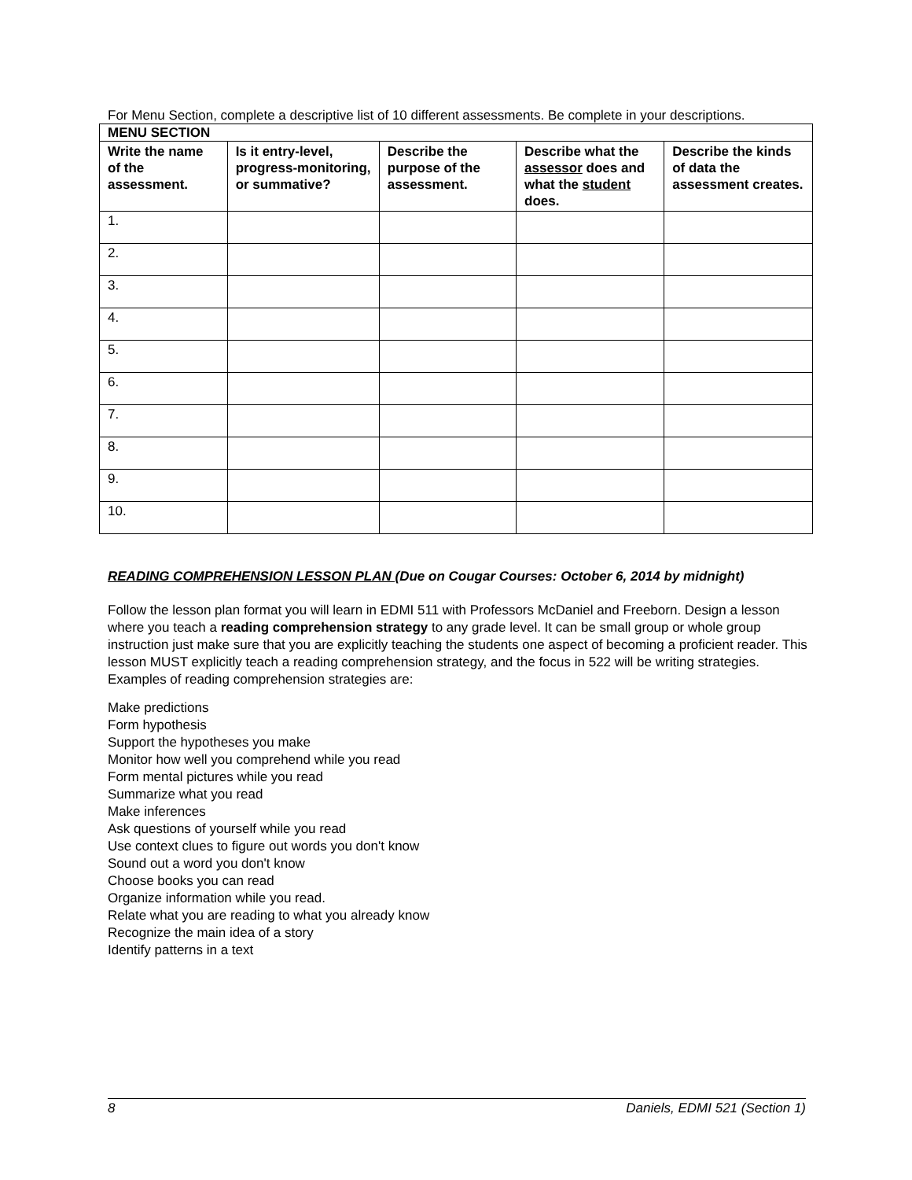For Menu Section, complete a descriptive list of 10 different assessments. Be complete in your descriptions.
| MENU SECTION | | | | |
| --- | --- | --- | --- | --- |
| Write the name of the assessment. | Is it entry-level, progress-monitoring, or summative? | Describe the purpose of the assessment. | Describe what the assessor does and what the student does. | Describe the kinds of data the assessment creates. |
| 1. | | | | |
| 2. | | | | |
| 3. | | | | |
| 4. | | | | |
| 5. | | | | |
| 6. | | | | |
| 7. | | | | |
| 8. | | | | |
| 9. | | | | |
| 10. | | | | |
READING COMPREHENSION LESSON PLAN (Due on Cougar Courses: October 6, 2014 by midnight)
Follow the lesson plan format you will learn in EDMI 511 with Professors McDaniel and Freeborn. Design a lesson where you teach a reading comprehension strategy to any grade level. It can be small group or whole group instruction just make sure that you are explicitly teaching the students one aspect of becoming a proficient reader. This lesson MUST explicitly teach a reading comprehension strategy, and the focus in 522 will be writing strategies. Examples of reading comprehension strategies are:
Make predictions
Form hypothesis
Support the hypotheses you make
Monitor how well you comprehend while you read
Form mental pictures while you read
Summarize what you read
Make inferences
Ask questions of yourself while you read
Use context clues to figure out words you don't know
Sound out a word you don't know
Choose books you can read
Organize information while you read.
Relate what you are reading to what you already know
Recognize the main idea of a story
Identify patterns in a text
8 Daniels, EDMI 521 (Section 1)